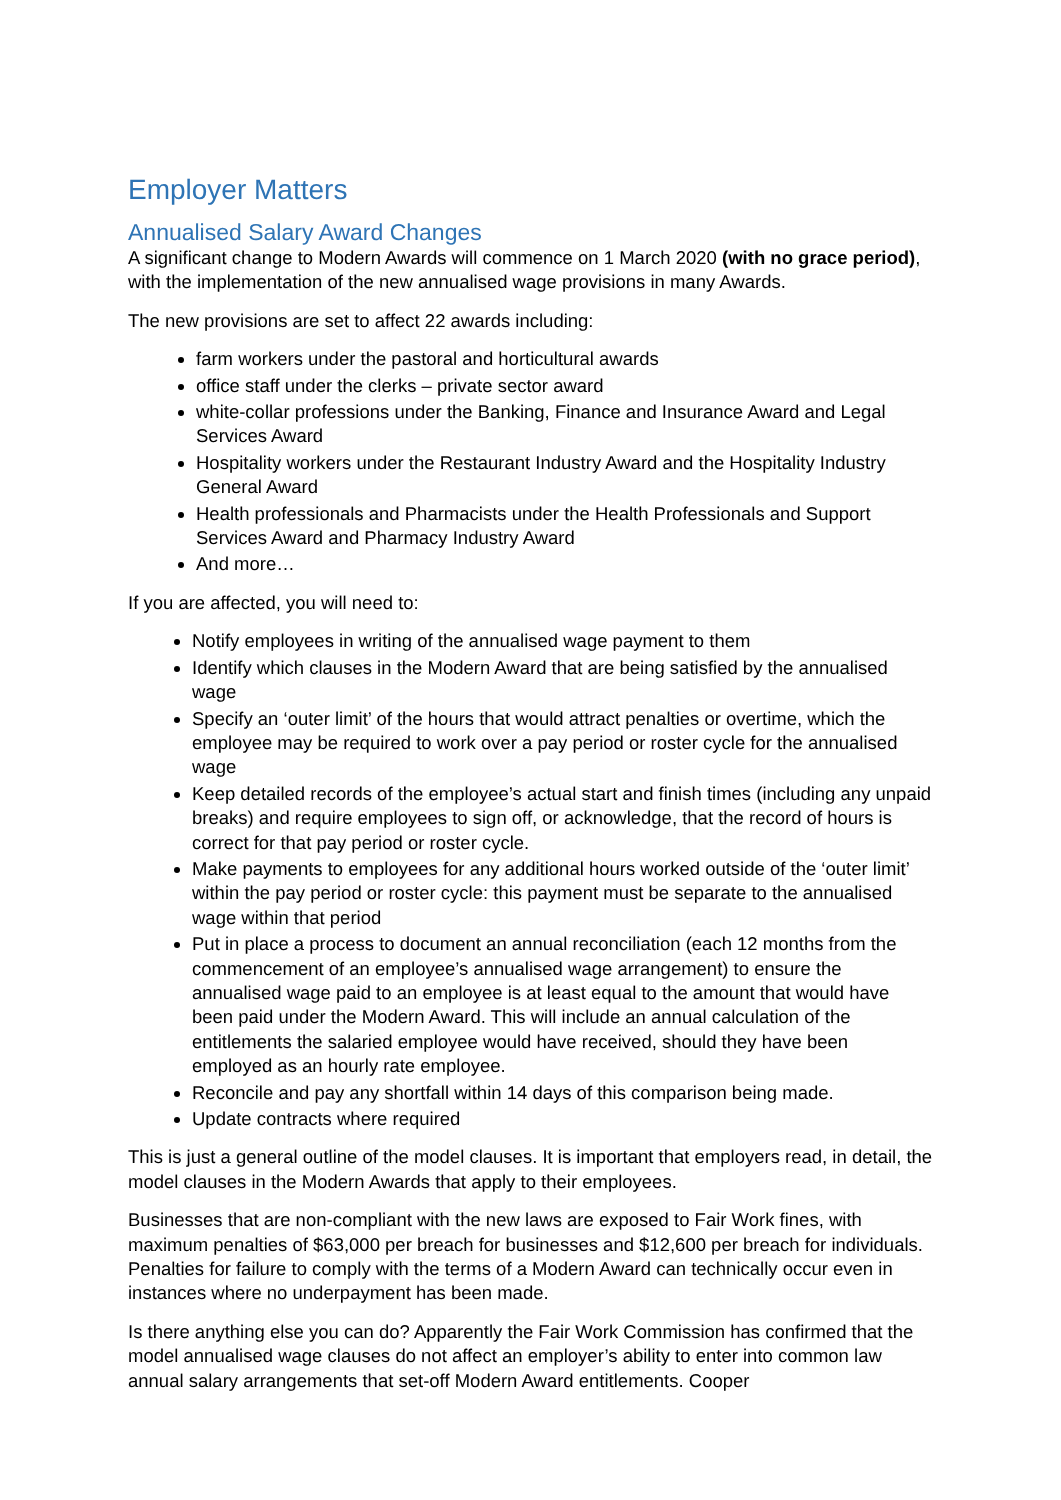Employer Matters
Annualised Salary Award Changes
A significant change to Modern Awards will commence on 1 March 2020 (with no grace period), with the implementation of the new annualised wage provisions in many Awards.
The new provisions are set to affect 22 awards including:
farm workers under the pastoral and horticultural awards
office staff under the clerks – private sector award
white-collar professions under the Banking, Finance and Insurance Award and Legal Services Award
Hospitality workers under the Restaurant Industry Award and the Hospitality Industry General Award
Health professionals and Pharmacists under the Health Professionals and Support Services Award and Pharmacy Industry Award
And more…
If you are affected, you will need to:
Notify employees in writing of the annualised wage payment to them
Identify which clauses in the Modern Award that are being satisfied by the annualised wage
Specify an ‘outer limit’ of the hours that would attract penalties or overtime, which the employee may be required to work over a pay period or roster cycle for the annualised wage
Keep detailed records of the employee’s actual start and finish times (including any unpaid breaks) and require employees to sign off, or acknowledge, that the record of hours is correct for that pay period or roster cycle.
Make payments to employees for any additional hours worked outside of the ‘outer limit’ within the pay period or roster cycle: this payment must be separate to the annualised wage within that period
Put in place a process to document an annual reconciliation (each 12 months from the commencement of an employee’s annualised wage arrangement) to ensure the annualised wage paid to an employee is at least equal to the amount that would have been paid under the Modern Award. This will include an annual calculation of the entitlements the salaried employee would have received, should they have been employed as an hourly rate employee.
Reconcile and pay any shortfall within 14 days of this comparison being made.
Update contracts where required
This is just a general outline of the model clauses. It is important that employers read, in detail, the model clauses in the Modern Awards that apply to their employees.
Businesses that are non-compliant with the new laws are exposed to Fair Work fines, with maximum penalties of $63,000 per breach for businesses and $12,600 per breach for individuals. Penalties for failure to comply with the terms of a Modern Award can technically occur even in instances where no underpayment has been made.
Is there anything else you can do? Apparently the Fair Work Commission has confirmed that the model annualised wage clauses do not affect an employer’s ability to enter into common law annual salary arrangements that set-off Modern Award entitlements. Cooper